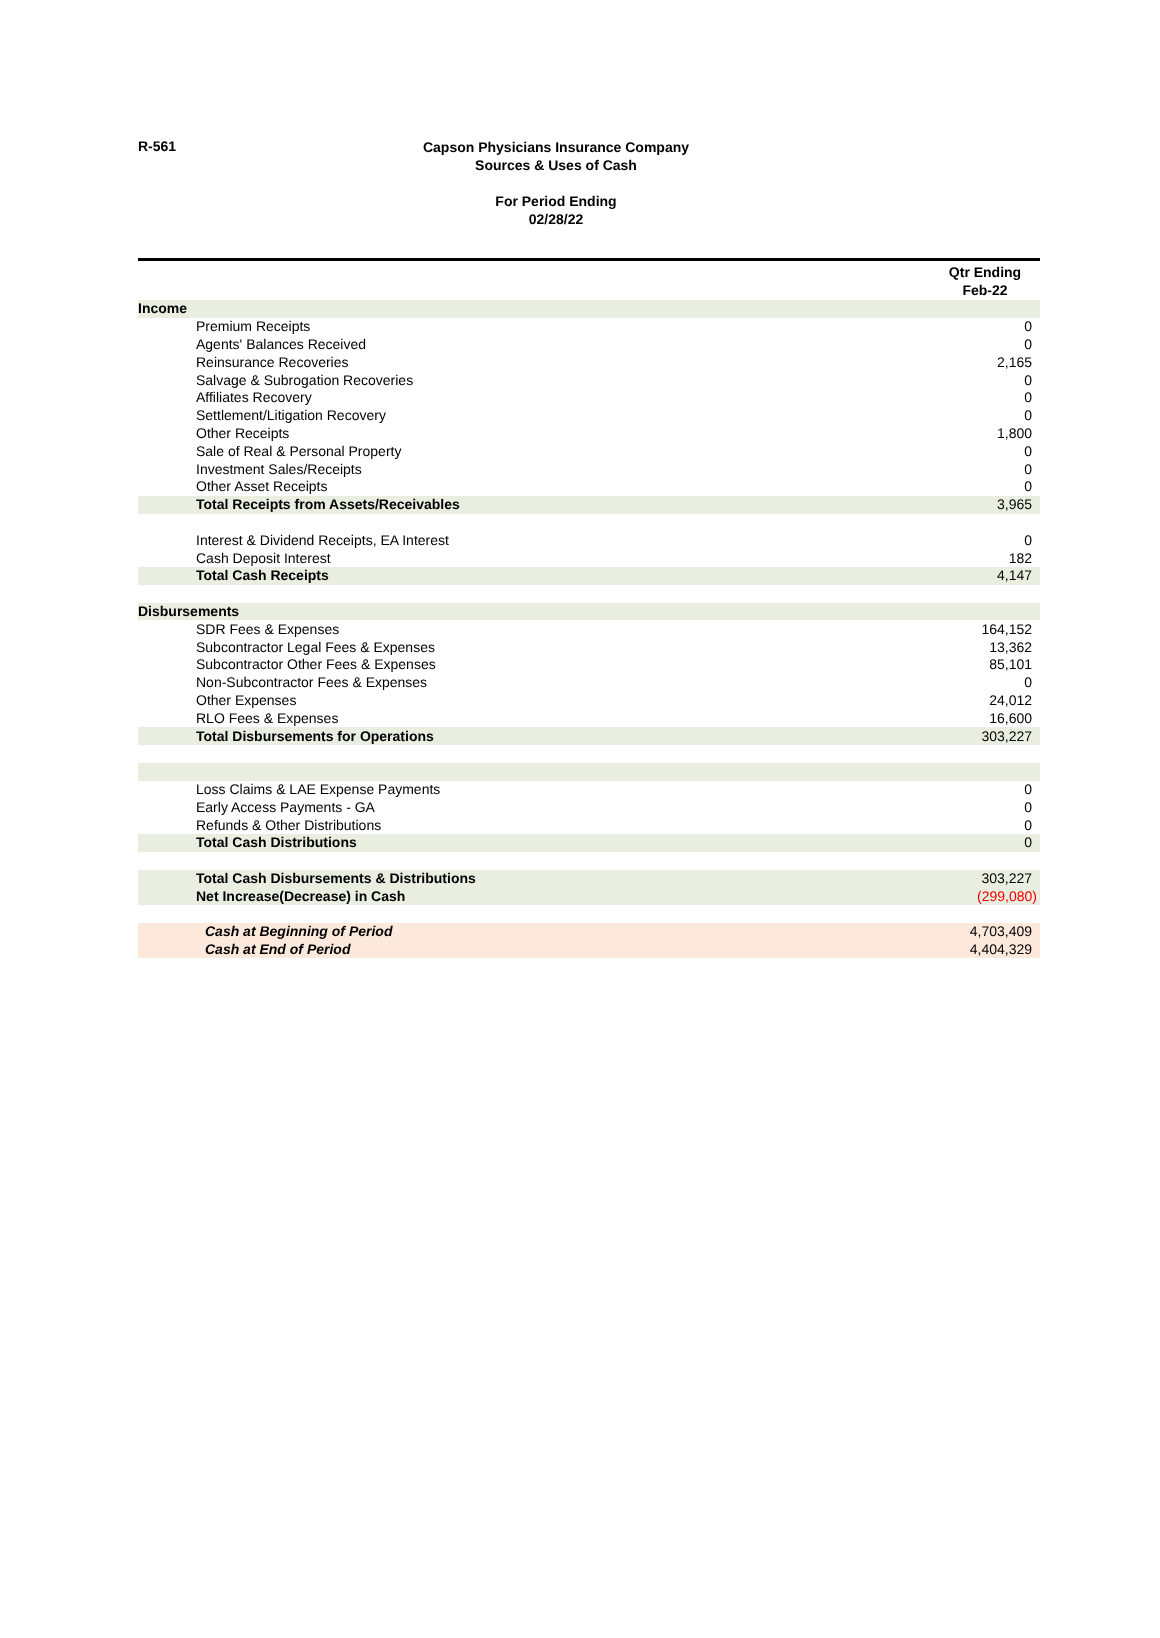R-561
Capson Physicians Insurance Company
Sources & Uses of Cash
For Period Ending
02/28/22
| | Qtr Ending Feb-22 |
| Income | |
| Premium Receipts | 0 |
| Agents' Balances Received | 0 |
| Reinsurance Recoveries | 2,165 |
| Salvage & Subrogation Recoveries | 0 |
| Affiliates Recovery | 0 |
| Settlement/Litigation Recovery | 0 |
| Other Receipts | 1,800 |
| Sale of Real & Personal Property | 0 |
| Investment Sales/Receipts | 0 |
| Other Asset Receipts | 0 |
| Total Receipts from Assets/Receivables | 3,965 |
| Interest & Dividend Receipts, EA Interest | 0 |
| Cash Deposit Interest | 182 |
| Total Cash Receipts | 4,147 |
| Disbursements | |
| SDR Fees & Expenses | 164,152 |
| Subcontractor Legal Fees & Expenses | 13,362 |
| Subcontractor Other Fees & Expenses | 85,101 |
| Non-Subcontractor Fees & Expenses | 0 |
| Other Expenses | 24,012 |
| RLO Fees & Expenses | 16,600 |
| Total Disbursements for Operations | 303,227 |
| Loss Claims & LAE Expense Payments | 0 |
| Early Access Payments - GA | 0 |
| Refunds & Other Distributions | 0 |
| Total Cash Distributions | 0 |
| Total Cash Disbursements & Distributions | 303,227 |
| Net Increase(Decrease) in Cash | (299,080) |
| Cash at Beginning of Period | 4,703,409 |
| Cash at End of Period | 4,404,329 |